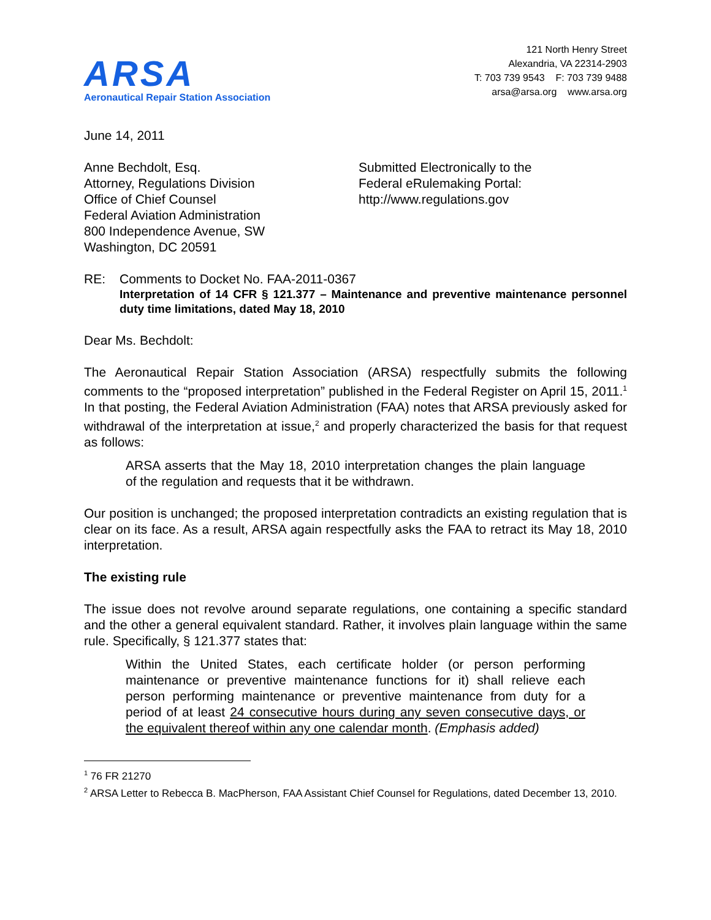ARSA
Aeronautical Repair Station Association
121 North Henry Street
Alexandria, VA 22314-2903
T: 703 739 9543 F: 703 739 9488
arsa@arsa.org www.arsa.org
June 14, 2011
Anne Bechdolt, Esq.
Attorney, Regulations Division
Office of Chief Counsel
Federal Aviation Administration
800 Independence Avenue, SW
Washington, DC 20591
Submitted Electronically to the
Federal eRulemaking Portal:
http://www.regulations.gov
RE: Comments to Docket No. FAA-2011-0367
Interpretation of 14 CFR § 121.377 – Maintenance and preventive maintenance personnel duty time limitations, dated May 18, 2010
Dear Ms. Bechdolt:
The Aeronautical Repair Station Association (ARSA) respectfully submits the following comments to the “proposed interpretation” published in the Federal Register on April 15, 2011.<sup>1</sup> In that posting, the Federal Aviation Administration (FAA) notes that ARSA previously asked for withdrawal of the interpretation at issue,<sup>2</sup> and properly characterized the basis for that request as follows:
ARSA asserts that the May 18, 2010 interpretation changes the plain language of the regulation and requests that it be withdrawn.
Our position is unchanged; the proposed interpretation contradicts an existing regulation that is clear on its face. As a result, ARSA again respectfully asks the FAA to retract its May 18, 2010 interpretation.
The existing rule
The issue does not revolve around separate regulations, one containing a specific standard and the other a general equivalent standard. Rather, it involves plain language within the same rule. Specifically, § 121.377 states that:
Within the United States, each certificate holder (or person performing maintenance or preventive maintenance functions for it) shall relieve each person performing maintenance or preventive maintenance from duty for a period of at least 24 consecutive hours during any seven consecutive days, or the equivalent thereof within any one calendar month. (Emphasis added)
<sup>1</sup> 76 FR 21270
<sup>2</sup> ARSA Letter to Rebecca B. MacPherson, FAA Assistant Chief Counsel for Regulations, dated December 13, 2010.